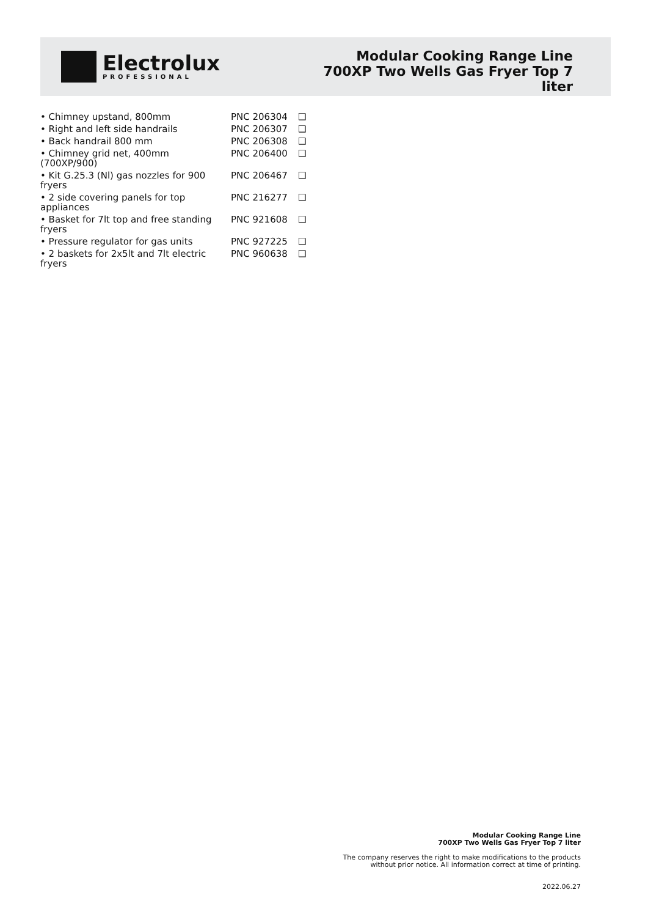Electrolux
PROFESSIONAL
Modular Cooking Range Line 700XP Two Wells Gas Fryer Top 7 liter
| • Chimney upstand, 800mm | PNC 206304 | ❑ |
| • Right and left side handrails | PNC 206307 | ❑ |
| • Back handrail 800 mm | PNC 206308 | ❑ |
| • Chimney grid net, 400mm (700XP/900) | PNC 206400 | ❑ |
| • Kit G.25.3 (Nl) gas nozzles for 900 fryers | PNC 206467 | ❑ |
| • 2 side covering panels for top appliances | PNC 216277 | ❑ |
| • Basket for 7lt top and free standing fryers | PNC 921608 | ❑ |
| • Pressure regulator for gas units | PNC 927225 | ❑ |
| • 2 baskets for 2x5lt and 7lt electric fryers | PNC 960638 | ❑ |
Modular Cooking Range Line
700XP Two Wells Gas Fryer Top 7 liter
The company reserves the right to make modifications to the products
without prior notice. All information correct at time of printing.
2022.06.27